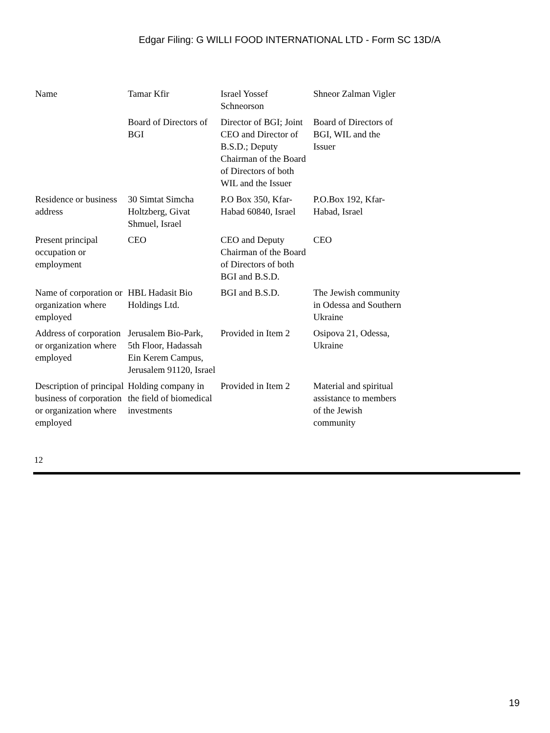Edgar Filing: G WILLI FOOD INTERNATIONAL LTD - Form SC 13D/A
| Name | Tamar Kfir | Israel Yossef Schneorson | Shneor Zalman Vigler |
| | Board of Directors of BGI | Director of BGI; Joint CEO and Director of B.S.D.; Deputy Chairman of the Board of Directors of both WIL and the Issuer | Board of Directors of BGI, WIL and the Issuer |
| Residence or business address | 30 Simtat Simcha Holtzberg, Givat Shmuel, Israel | P.O Box 350, Kfar-Habad 60840, Israel | P.O.Box 192, Kfar-Habad, Israel |
| Present principal occupation or employment | CEO | CEO and Deputy Chairman of the Board of Directors of both BGI and B.S.D. | CEO |
| Name of corporation or organization where employed | HBL Hadasit Bio Holdings Ltd. | BGI and B.S.D. | The Jewish community in Odessa and Southern Ukraine |
| Address of corporation or organization where employed | Jerusalem Bio-Park, 5th Floor, Hadassah Ein Kerem Campus, Jerusalem 91120, Israel | Provided in Item 2 | Osipova 21, Odessa, Ukraine |
| Description of principal business of corporation or organization where employed | Holding company in the field of biomedical investments | Provided in Item 2 | Material and spiritual assistance to members of the Jewish community |
12
19